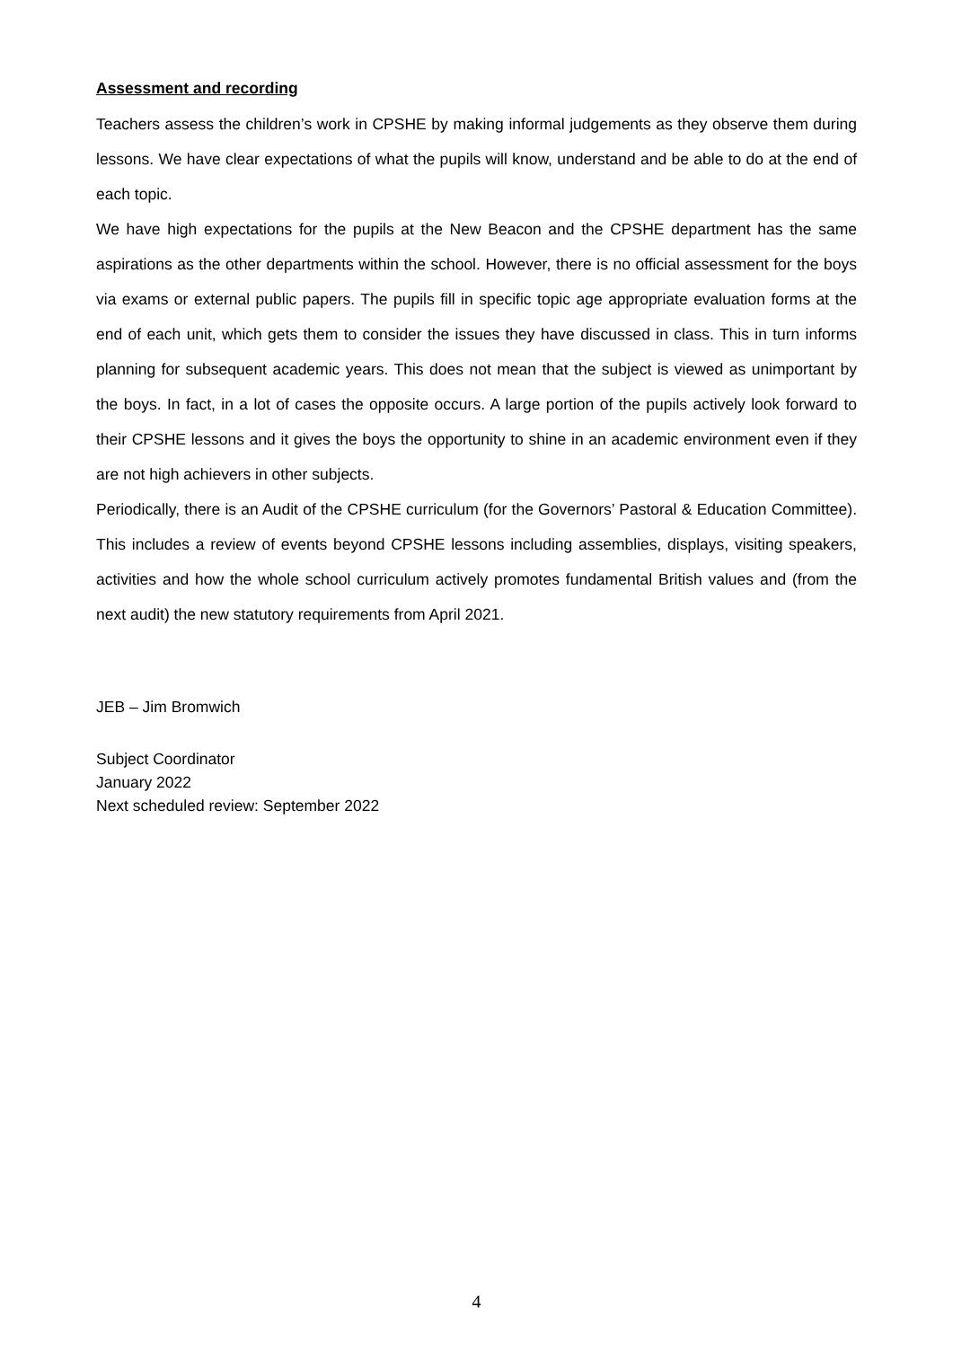Assessment and recording
Teachers assess the children’s work in CPSHE by making informal judgements as they observe them during lessons. We have clear expectations of what the pupils will know, understand and be able to do at the end of each topic.
We have high expectations for the pupils at the New Beacon and the CPSHE department has the same aspirations as the other departments within the school. However, there is no official assessment for the boys via exams or external public papers. The pupils fill in specific topic age appropriate evaluation forms at the end of each unit, which gets them to consider the issues they have discussed in class. This in turn informs planning for subsequent academic years. This does not mean that the subject is viewed as unimportant by the boys. In fact, in a lot of cases the opposite occurs. A large portion of the pupils actively look forward to their CPSHE lessons and it gives the boys the opportunity to shine in an academic environment even if they are not high achievers in other subjects.
Periodically, there is an Audit of the CPSHE curriculum (for the Governors’ Pastoral & Education Committee). This includes a review of events beyond CPSHE lessons including assemblies, displays, visiting speakers, activities and how the whole school curriculum actively promotes fundamental British values and (from the next audit) the new statutory requirements from April 2021.
JEB – Jim Bromwich
Subject Coordinator
January 2022
Next scheduled review: September 2022
4